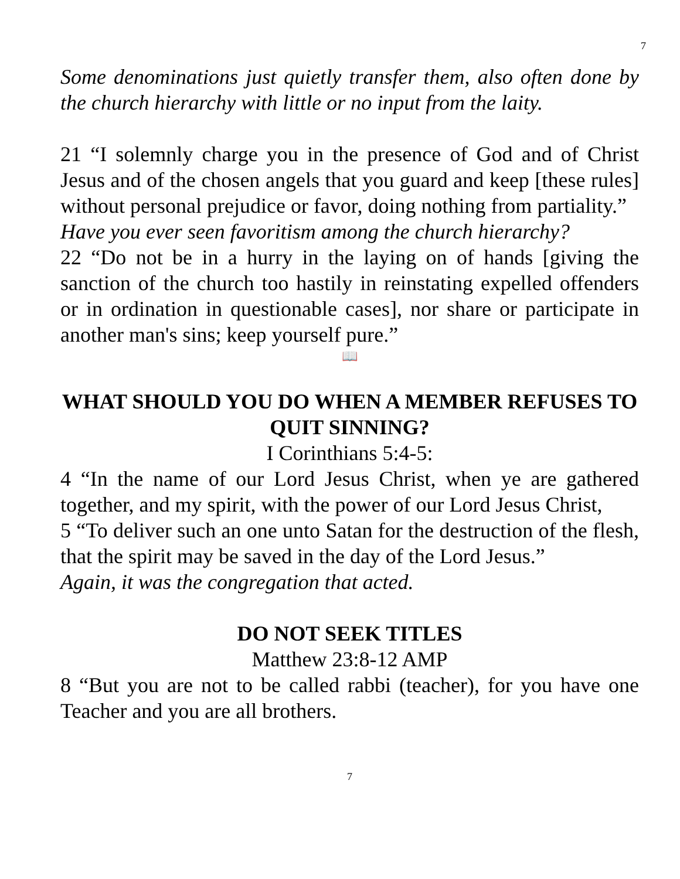7
Some denominations just quietly transfer them, also often done by the church hierarchy with little or no input from the laity.
21 “I solemnly charge you in the presence of God and of Christ Jesus and of the chosen angels that you guard and keep [these rules] without personal prejudice or favor, doing nothing from partiality.”
Have you ever seen favoritism among the church hierarchy?
22 “Do not be in a hurry in the laying on of hands [giving the sanction of the church too hastily in reinstating expelled offenders or in ordination in questionable cases], nor share or participate in another man's sins; keep yourself pure.”
📖
WHAT SHOULD YOU DO WHEN A MEMBER REFUSES TO QUIT SINNING?
I Corinthians 5:4-5:
4 “In the name of our Lord Jesus Christ, when ye are gathered together, and my spirit, with the power of our Lord Jesus Christ,
5 “To deliver such an one unto Satan for the destruction of the flesh, that the spirit may be saved in the day of the Lord Jesus.”
Again, it was the congregation that acted.
DO NOT SEEK TITLES
Matthew 23:8-12 AMP
8 “But you are not to be called rabbi (teacher), for you have one Teacher and you are all brothers.
7